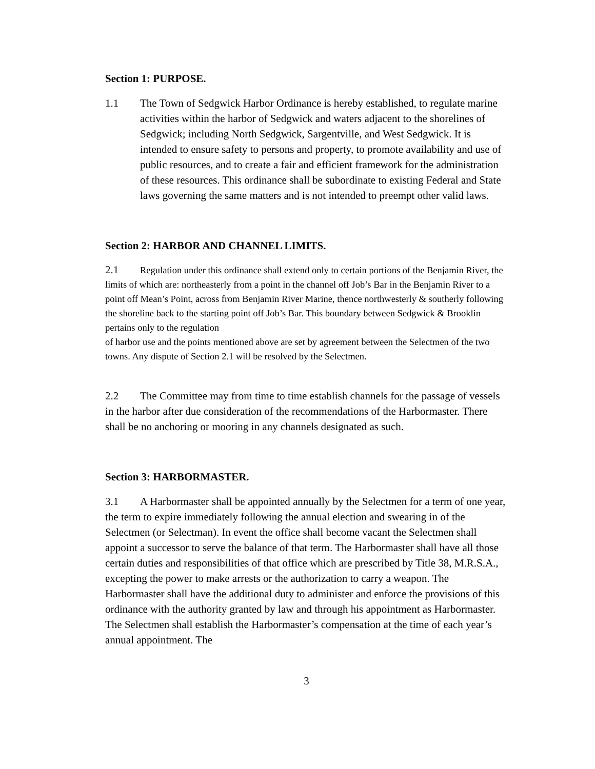Section 1: PURPOSE.
1.1 The Town of Sedgwick Harbor Ordinance is hereby established, to regulate marine activities within the harbor of Sedgwick and waters adjacent to the shorelines of Sedgwick; including North Sedgwick, Sargentville, and West Sedgwick. It is intended to ensure safety to persons and property, to promote availability and use of public resources, and to create a fair and efficient framework for the administration of these resources. This ordinance shall be subordinate to existing Federal and State laws governing the same matters and is not intended to preempt other valid laws.
Section 2: HARBOR AND CHANNEL LIMITS.
2.1 Regulation under this ordinance shall extend only to certain portions of the Benjamin River, the limits of which are: northeasterly from a point in the channel off Job’s Bar in the Benjamin River to a point off Mean’s Point, across from Benjamin River Marine, thence northwesterly & southerly following the shoreline back to the starting point off Job’s Bar. This boundary between Sedgwick & Brooklin pertains only to the regulation
of harbor use and the points mentioned above are set by agreement between the Selectmen of the two towns. Any dispute of Section 2.1 will be resolved by the Selectmen.
2.2 The Committee may from time to time establish channels for the passage of vessels in the harbor after due consideration of the recommendations of the Harbormaster. There shall be no anchoring or mooring in any channels designated as such.
Section 3: HARBORMASTER.
3.1 A Harbormaster shall be appointed annually by the Selectmen for a term of one year, the term to expire immediately following the annual election and swearing in of the Selectmen (or Selectman). In event the office shall become vacant the Selectmen shall appoint a successor to serve the balance of that term. The Harbormaster shall have all those certain duties and responsibilities of that office which are prescribed by Title 38, M.R.S.A., excepting the power to make arrests or the authorization to carry a weapon. The Harbormaster shall have the additional duty to administer and enforce the provisions of this ordinance with the authority granted by law and through his appointment as Harbormaster. The Selectmen shall establish the Harbormaster’s compensation at the time of each year’s annual appointment. The
3